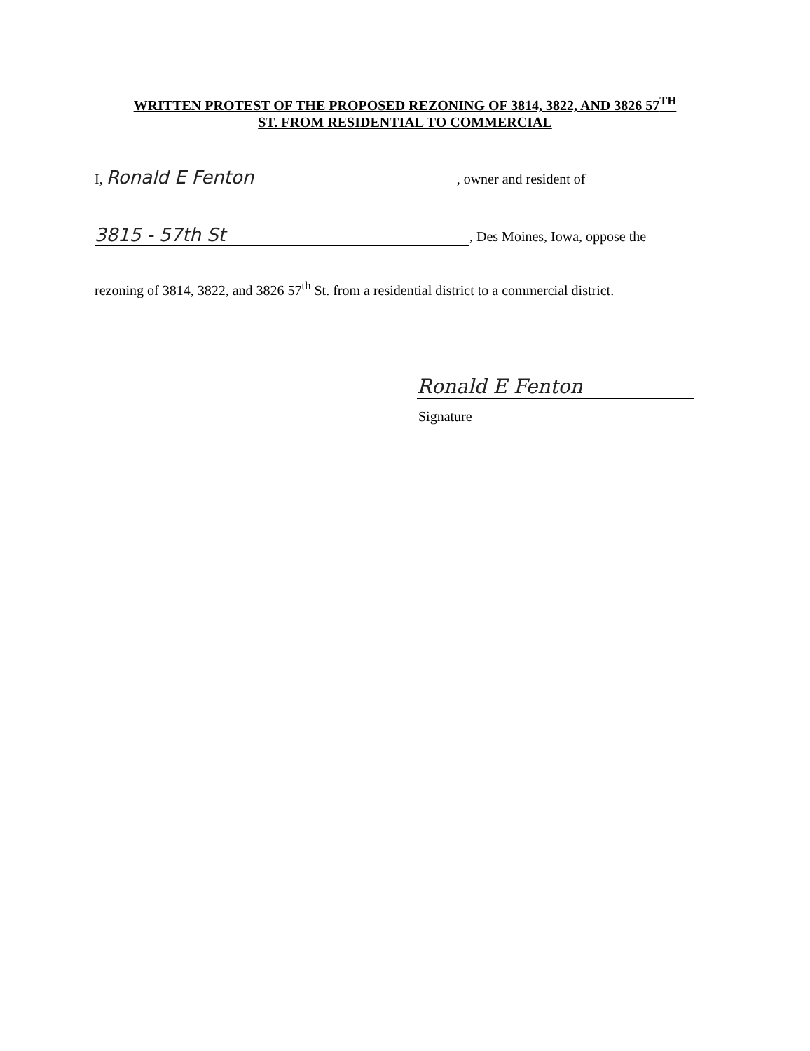WRITTEN PROTEST OF THE PROPOSED REZONING OF 3814, 3822, AND 3826 57<sup>TH</sup>
ST. FROM RESIDENTIAL TO COMMERCIAL
I, Ronald E Fenton, owner and resident of
3815 - 57th St, Des Moines, Iowa, oppose the
rezoning of 3814, 3822, and 3826 57<sup>th</sup> St. from a residential district to a commercial district.
Ronald E Fenton
Signature